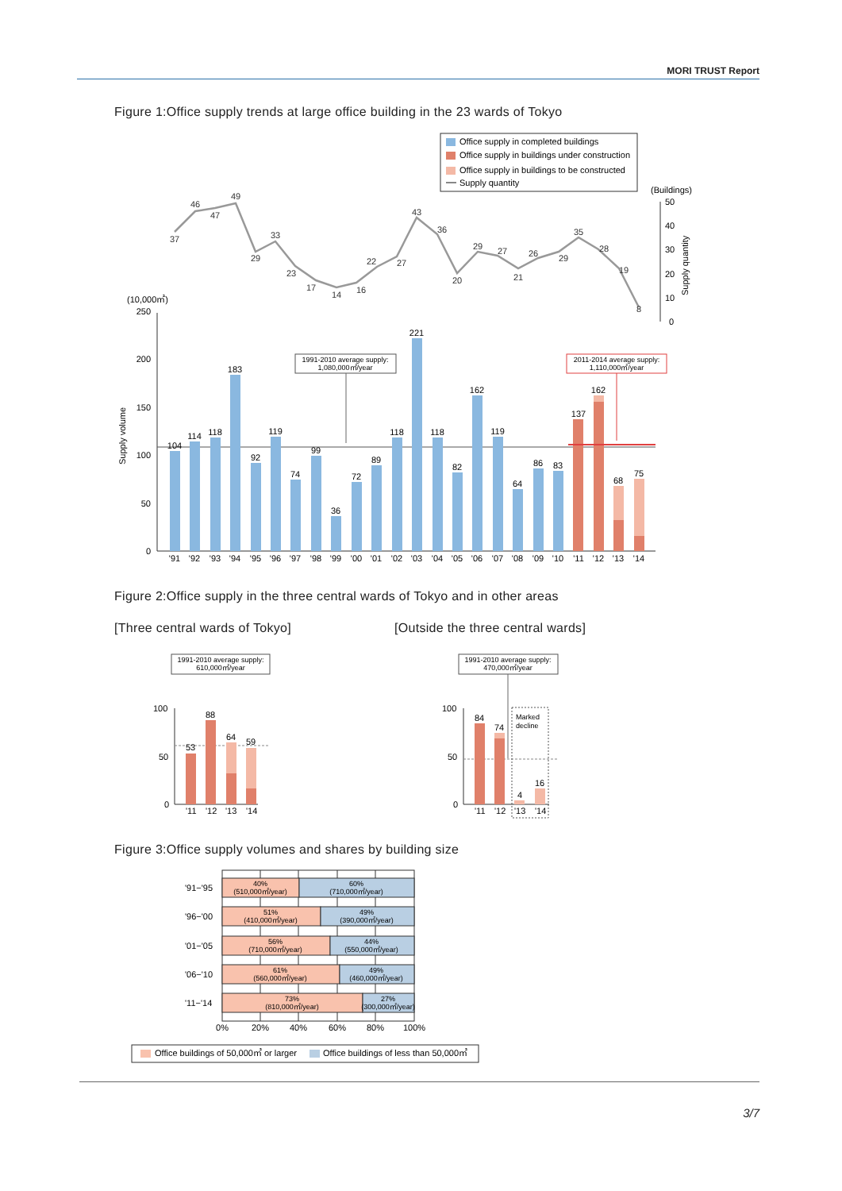MORI TRUST Report
Figure 1:Office supply trends at large office building in the 23 wards of Tokyo
Office supply in completed buildings
Office supply in buildings under construction
Office supply in buildings to be constructed
Supply quantity
(Buildings)
37
46
47
49
29
33
23
17
14
16
22
27
43
36
20
29
27
21
26
29
35
28
19
8
50
40
30
20
10
0
Supply quantity
(10,000㎡)
250
200
150
100
50
0
Supply volume
104
114
118
183
92
119
74
99
36
72
89
118
221
118
82
162
119
64
86
83
137
162
68
75
'91
'92
'93
'94
'95
'96
'97
'98
'99
'00
'01
'02
'03
'04
'05
'06
'07
'08
'09
'10
'11
'12
'13
'14
1991-2010 average supply:
1,080,000㎡/year
2011-2014 average supply:
1,110,000㎡/year
Figure 2:Office supply in the three central wards of Tokyo and in other areas
[Three central wards of Tokyo]
[Outside the three central wards]
1991-2010 average supply:
610,000㎡/year
100
50
0
53
88
64
59
'11
'12
'13
'14
1991-2010 average supply:
470,000㎡/year
100
50
0
Marked
decline
84
74
4
16
'11
'12
'13
'14
Figure 3:Office supply volumes and shares by building size
40%
(510,000㎡/year)
60%
(710,000㎡/year)
51%
(410,000㎡/year)
49%
(390,000㎡/year)
56%
(710,000㎡/year)
44%
(550,000㎡/year)
61%
(560,000㎡/year)
49%
(460,000㎡/year)
73%
(810,000㎡/year)
27%
(300,000㎡/year)
'91−'95
'96−'00
'01−'05
'06−'10
'11−'14
0%
20%
40%
60%
80%
100%
Office buildings of 50,000㎡ or larger
Office buildings of less than 50,000㎡
3/7